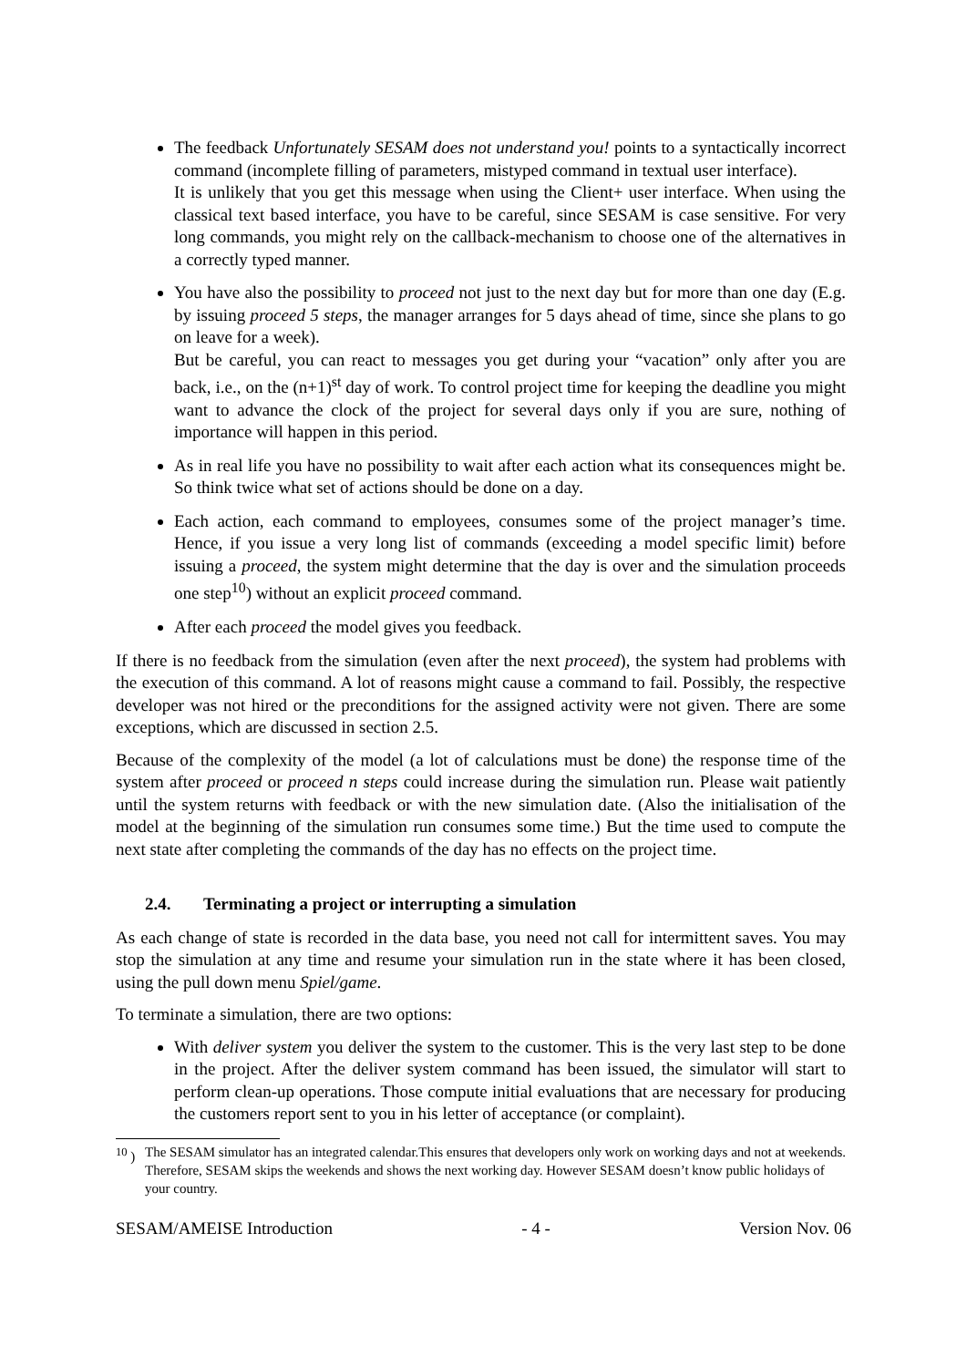The feedback Unfortunately SESAM does not understand you! points to a syntactically incorrect command (incomplete filling of parameters, mistyped command in textual user interface).
It is unlikely that you get this message when using the Client+ user interface. When using the classical text based interface, you have to be careful, since SESAM is case sensitive. For very long commands, you might rely on the callback-mechanism to choose one of the alternatives in a correctly typed manner.
You have also the possibility to proceed not just to the next day but for more than one day (E.g. by issuing proceed 5 steps, the manager arranges for 5 days ahead of time, since she plans to go on leave for a week).
But be careful, you can react to messages you get during your “vacation” only after you are back, i.e., on the (n+1)<sup>st</sup> day of work. To control project time for keeping the deadline you might want to advance the clock of the project for several days only if you are sure, nothing of importance will happen in this period.
As in real life you have no possibility to wait after each action what its consequences might be. So think twice what set of actions should be done on a day.
Each action, each command to employees, consumes some of the project manager’s time. Hence, if you issue a very long list of commands (exceeding a model specific limit) before issuing a proceed, the system might determine that the day is over and the simulation proceeds one step<sup>10</sup>) without an explicit proceed command.
After each proceed the model gives you feedback.
If there is no feedback from the simulation (even after the next proceed), the system had problems with the execution of this command. A lot of reasons might cause a command to fail. Possibly, the respective developer was not hired or the preconditions for the assigned activity were not given. There are some exceptions, which are discussed in section 2.5.
Because of the complexity of the model (a lot of calculations must be done) the response time of the system after proceed or proceed n steps could increase during the simulation run. Please wait patiently until the system returns with feedback or with the new simulation date. (Also the initialisation of the model at the beginning of the simulation run consumes some time.) But the time used to compute the next state after completing the commands of the day has no effects on the project time.
2.4. Terminating a project or interrupting a simulation
As each change of state is recorded in the data base, you need not call for intermittent saves. You may stop the simulation at any time and resume your simulation run in the state where it has been closed, using the pull down menu Spiel/game.
To terminate a simulation, there are two options:
With deliver system you deliver the system to the customer. This is the very last step to be done in the project. After the deliver system command has been issued, the simulator will start to perform clean-up operations. Those compute initial evaluations that are necessary for producing the customers report sent to you in his letter of acceptance (or complaint).
<sup>10</sup> ) The SESAM simulator has an integrated calendar.This ensures that developers only work on working days and not at weekends. Therefore, SESAM skips the weekends and shows the next working day. However SESAM doesn’t know public holidays of your country.
SESAM/AMEISE Introduction - 4 - Version Nov. 06